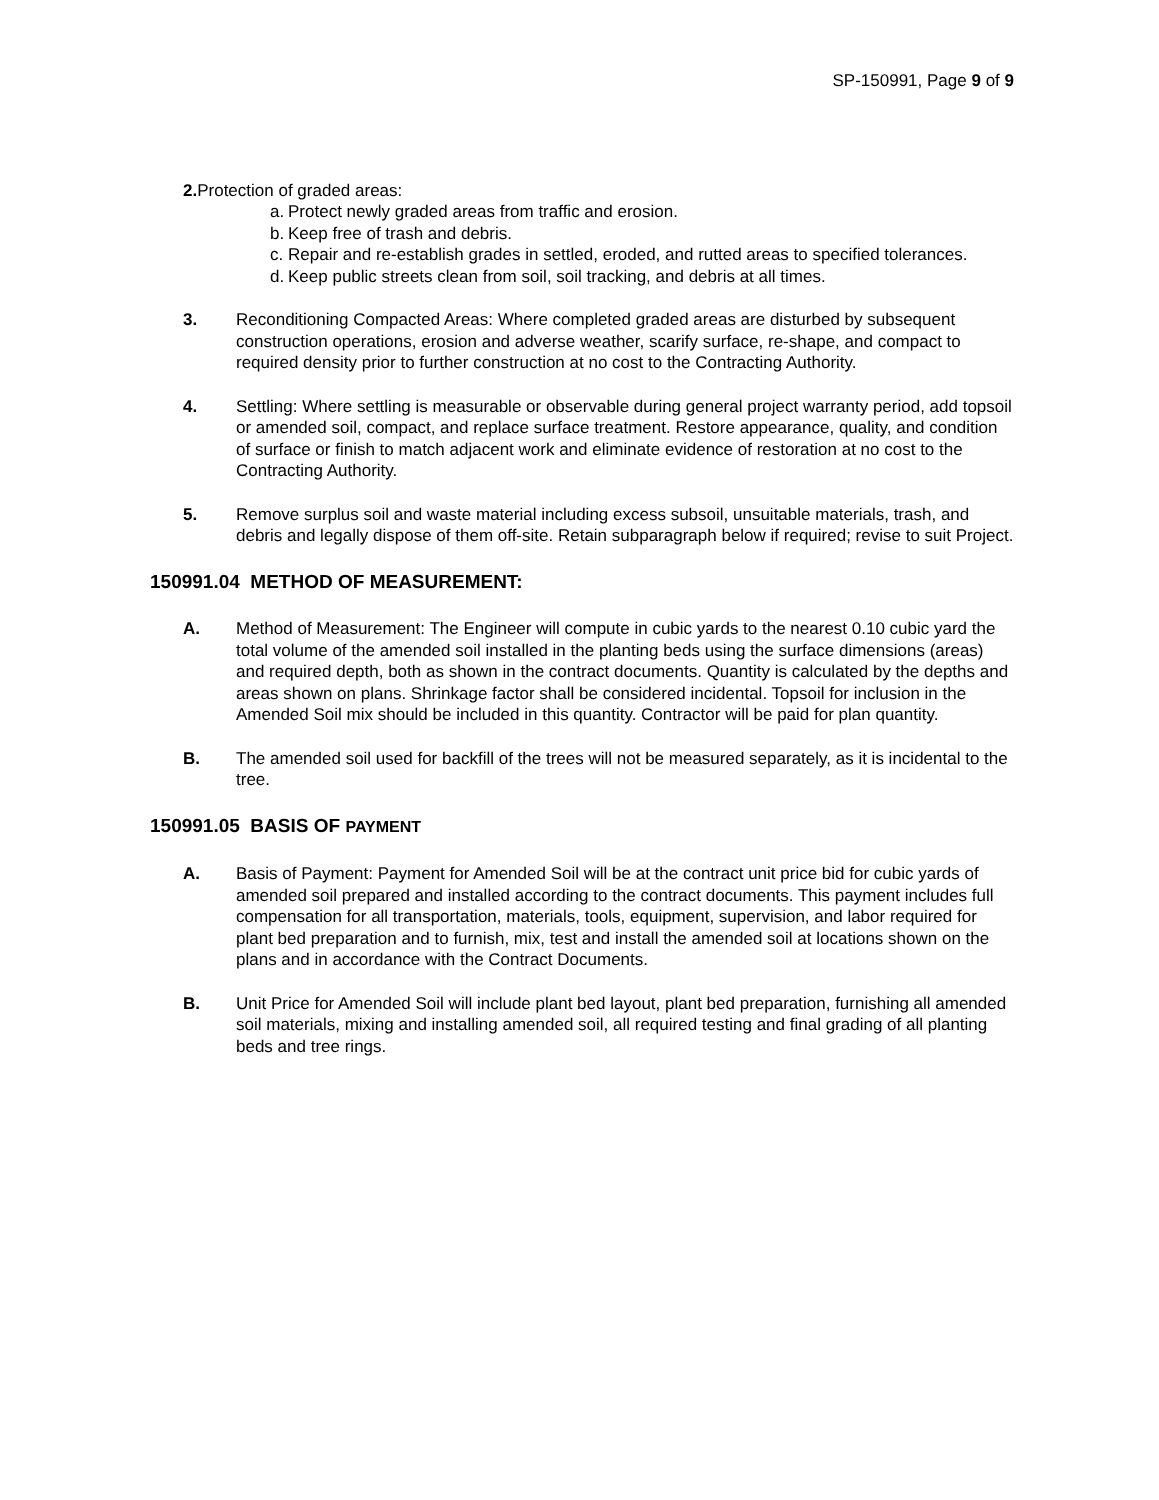SP-150991, Page 9 of 9
2. Protection of graded areas:
a. Protect newly graded areas from traffic and erosion.
b. Keep free of trash and debris.
c. Repair and re-establish grades in settled, eroded, and rutted areas to specified tolerances.
d. Keep public streets clean from soil, soil tracking, and debris at all times.
3. Reconditioning Compacted Areas: Where completed graded areas are disturbed by subsequent construction operations, erosion and adverse weather, scarify surface, re-shape, and compact to required density prior to further construction at no cost to the Contracting Authority.
4. Settling: Where settling is measurable or observable during general project warranty period, add topsoil or amended soil, compact, and replace surface treatment. Restore appearance, quality, and condition of surface or finish to match adjacent work and eliminate evidence of restoration at no cost to the Contracting Authority.
5. Remove surplus soil and waste material including excess subsoil, unsuitable materials, trash, and debris and legally dispose of them off-site. Retain subparagraph below if required; revise to suit Project.
150991.04 METHOD OF MEASUREMENT:
A. Method of Measurement: The Engineer will compute in cubic yards to the nearest 0.10 cubic yard the total volume of the amended soil installed in the planting beds using the surface dimensions (areas) and required depth, both as shown in the contract documents. Quantity is calculated by the depths and areas shown on plans. Shrinkage factor shall be considered incidental. Topsoil for inclusion in the Amended Soil mix should be included in this quantity. Contractor will be paid for plan quantity.
B. The amended soil used for backfill of the trees will not be measured separately, as it is incidental to the tree.
150991.05 BASIS OF PAYMENT
A. Basis of Payment: Payment for Amended Soil will be at the contract unit price bid for cubic yards of amended soil prepared and installed according to the contract documents. This payment includes full compensation for all transportation, materials, tools, equipment, supervision, and labor required for plant bed preparation and to furnish, mix, test and install the amended soil at locations shown on the plans and in accordance with the Contract Documents.
B. Unit Price for Amended Soil will include plant bed layout, plant bed preparation, furnishing all amended soil materials, mixing and installing amended soil, all required testing and final grading of all planting beds and tree rings.